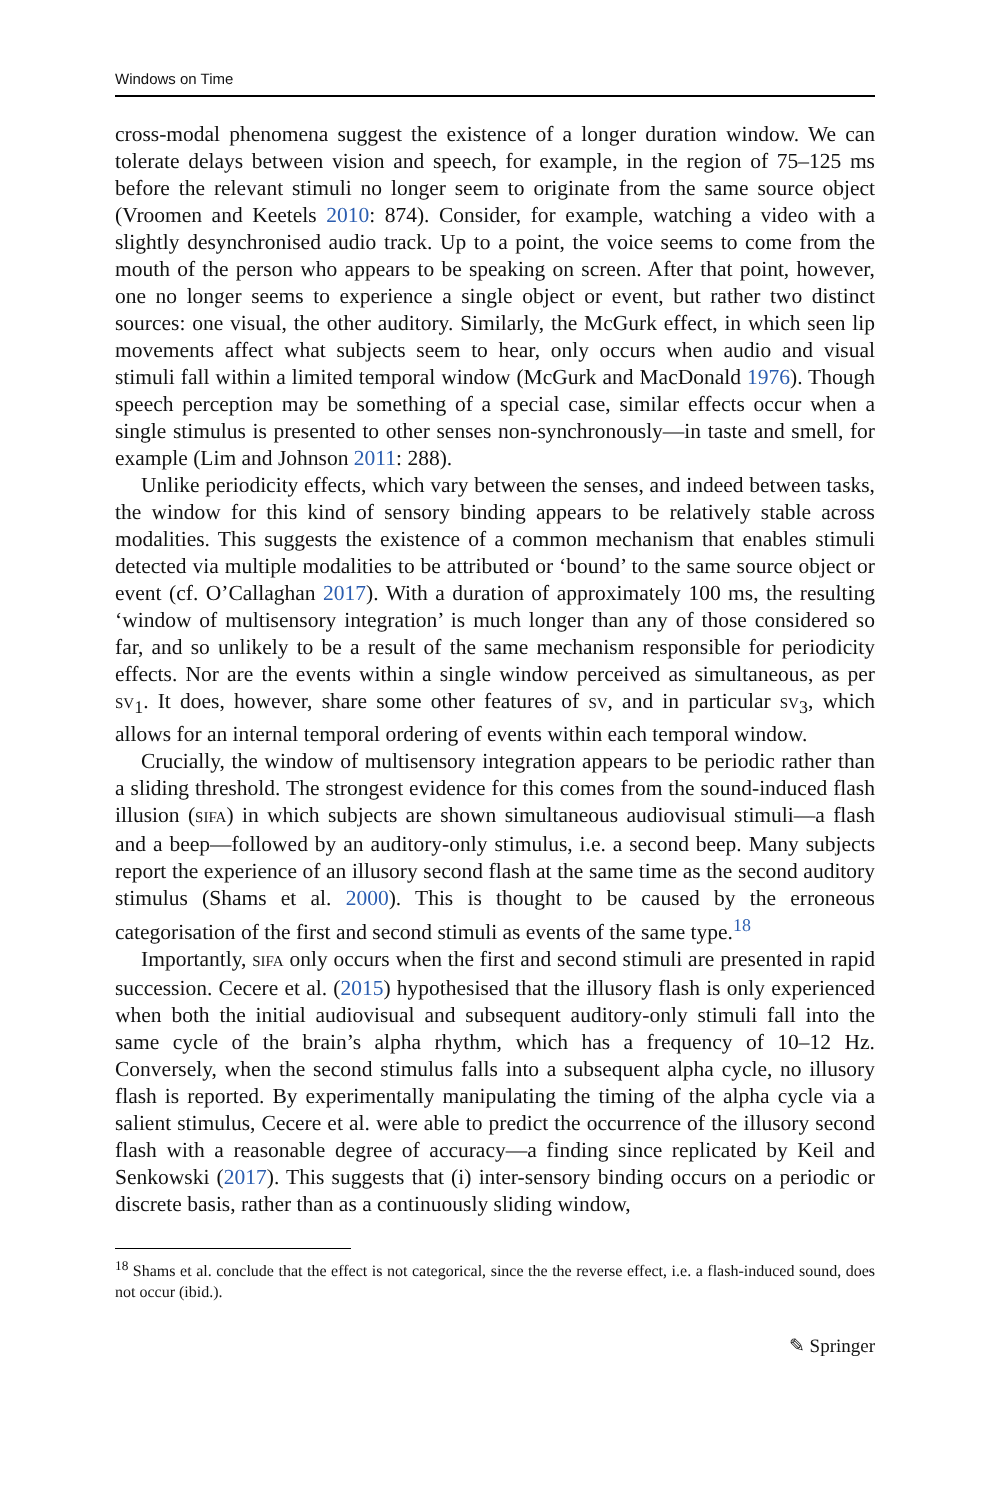Windows on Time
cross-modal phenomena suggest the existence of a longer duration window. We can tolerate delays between vision and speech, for example, in the region of 75–125 ms before the relevant stimuli no longer seem to originate from the same source object (Vroomen and Keetels 2010: 874). Consider, for example, watching a video with a slightly desynchronised audio track. Up to a point, the voice seems to come from the mouth of the person who appears to be speaking on screen. After that point, however, one no longer seems to experience a single object or event, but rather two distinct sources: one visual, the other auditory. Similarly, the McGurk effect, in which seen lip movements affect what subjects seem to hear, only occurs when audio and visual stimuli fall within a limited temporal window (McGurk and MacDonald 1976). Though speech perception may be something of a special case, similar effects occur when a single stimulus is presented to other senses non-synchronously—in taste and smell, for example (Lim and Johnson 2011: 288).
Unlike periodicity effects, which vary between the senses, and indeed between tasks, the window for this kind of sensory binding appears to be relatively stable across modalities. This suggests the existence of a common mechanism that enables stimuli detected via multiple modalities to be attributed or ‘bound’ to the same source object or event (cf. O’Callaghan 2017). With a duration of approximately 100 ms, the resulting ‘window of multisensory integration’ is much longer than any of those considered so far, and so unlikely to be a result of the same mechanism responsible for periodicity effects. Nor are the events within a single window perceived as simultaneous, as per SV<sub>1</sub>. It does, however, share some other features of SV, and in particular SV<sub>3</sub>, which allows for an internal temporal ordering of events within each temporal window.
Crucially, the window of multisensory integration appears to be periodic rather than a sliding threshold. The strongest evidence for this comes from the sound-induced flash illusion (SIFA) in which subjects are shown simultaneous audiovisual stimuli—a flash and a beep—followed by an auditory-only stimulus, i.e. a second beep. Many subjects report the experience of an illusory second flash at the same time as the second auditory stimulus (Shams et al. 2000). This is thought to be caused by the erroneous categorisation of the first and second stimuli as events of the same type.<sup>18</sup>
Importantly, SIFA only occurs when the first and second stimuli are presented in rapid succession. Cecere et al. (2015) hypothesised that the illusory flash is only experienced when both the initial audiovisual and subsequent auditory-only stimuli fall into the same cycle of the brain’s alpha rhythm, which has a frequency of 10–12 Hz. Conversely, when the second stimulus falls into a subsequent alpha cycle, no illusory flash is reported. By experimentally manipulating the timing of the alpha cycle via a salient stimulus, Cecere et al. were able to predict the occurrence of the illusory second flash with a reasonable degree of accuracy—a finding since replicated by Keil and Senkowski (2017). This suggests that (i) inter-sensory binding occurs on a periodic or discrete basis, rather than as a continuously sliding window,
<sup>18</sup> Shams et al. conclude that the effect is not categorical, since the the reverse effect, i.e. a flash-induced sound, does not occur (ibid.).
✎ Springer